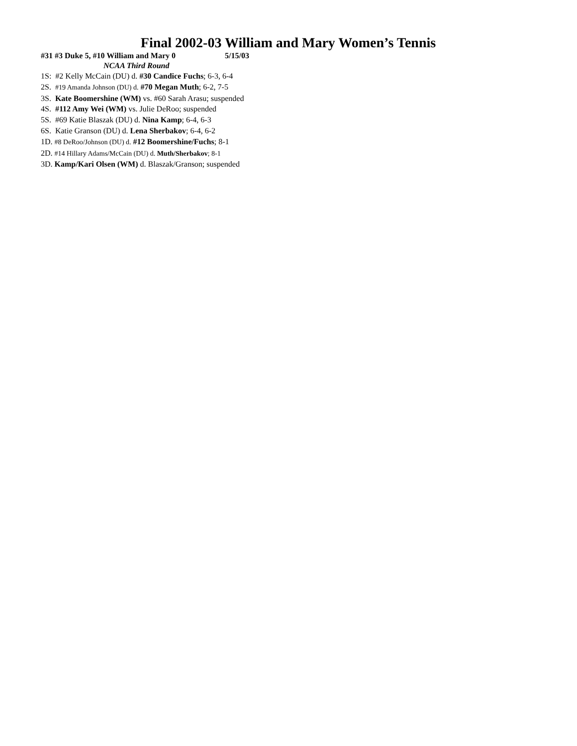Final 2002-03 William and Mary Women’s Tennis
#31 #3 Duke 5, #10 William and Mary 0 5/15/03
NCAA Third Round
1S: #2 Kelly McCain (DU) d. #30 Candice Fuchs; 6-3, 6-4
2S. #19 Amanda Johnson (DU) d. #70 Megan Muth; 6-2, 7-5
3S. Kate Boomershine (WM) vs. #60 Sarah Arasu; suspended
4S. #112 Amy Wei (WM) vs. Julie DeRoo; suspended
5S. #69 Katie Blaszak (DU) d. Nina Kamp; 6-4, 6-3
6S. Katie Granson (DU) d. Lena Sherbakov; 6-4, 6-2
1D. #8 DeRoo/Johnson (DU) d. #12 Boomershine/Fuchs; 8-1
2D. #14 Hillary Adams/McCain (DU) d. Muth/Sherbakov; 8-1
3D. Kamp/Kari Olsen (WM) d. Blaszak/Granson; suspended